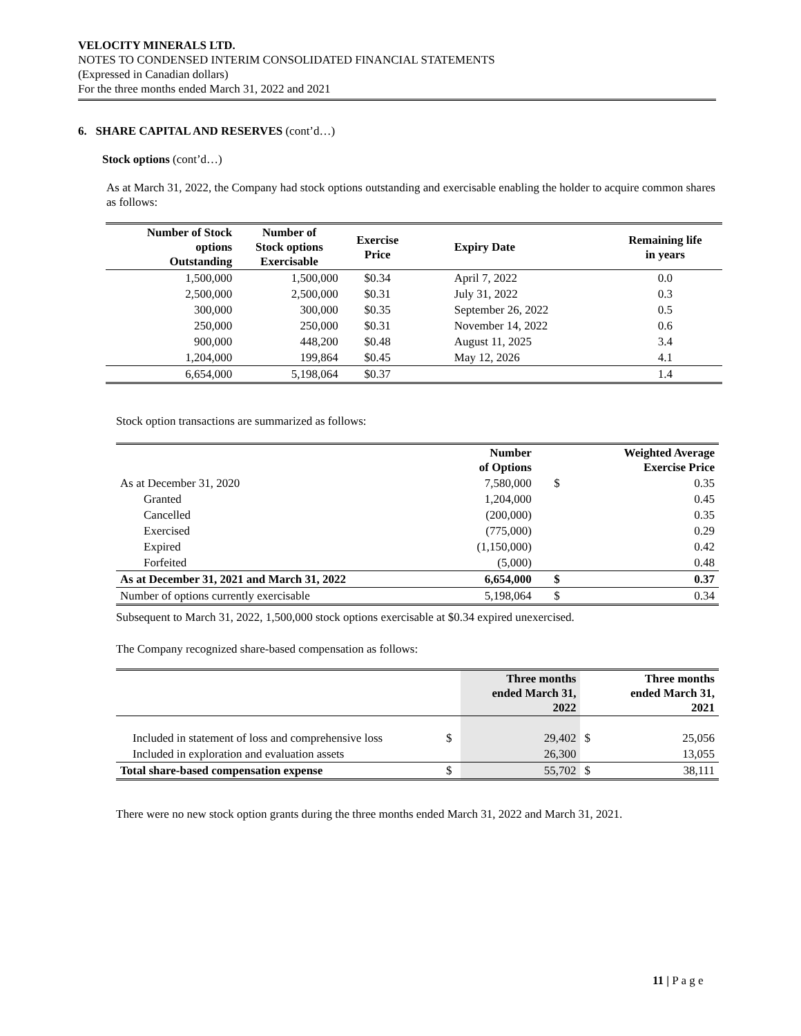VELOCITY MINERALS LTD.
NOTES TO CONDENSED INTERIM CONSOLIDATED FINANCIAL STATEMENTS
(Expressed in Canadian dollars)
For the three months ended March 31, 2022 and 2021
6. SHARE CAPITAL AND RESERVES (cont’d…)
Stock options (cont’d…)
As at March 31, 2022, the Company had stock options outstanding and exercisable enabling the holder to acquire common shares as follows:
| Number of Stock options Outstanding | Number of Stock options Exercisable | Exercise Price | Expiry Date | Remaining life in years |
| --- | --- | --- | --- | --- |
| 1,500,000 | 1,500,000 | $0.34 | April 7, 2022 | 0.0 |
| 2,500,000 | 2,500,000 | $0.31 | July 31, 2022 | 0.3 |
| 300,000 | 300,000 | $0.35 | September 26, 2022 | 0.5 |
| 250,000 | 250,000 | $0.31 | November 14, 2022 | 0.6 |
| 900,000 | 448,200 | $0.48 | August 11, 2025 | 3.4 |
| 1,204,000 | 199,864 | $0.45 | May 12, 2026 | 4.1 |
| 6,654,000 | 5,198,064 | $0.37 | | 1.4 |
Stock option transactions are summarized as follows:
| | Number of Options | | Weighted Average Exercise Price | |
| As at December 31, 2020 | 7,580,000 | | $ | 0.35 |
| Granted | 1,204,000 | | | 0.45 |
| Cancelled | (200,000) | | | 0.35 |
| Exercised | (775,000) | | | 0.29 |
| Expired | (1,150,000) | | | 0.42 |
| Forfeited | (5,000) | | | 0.48 |
| As at December 31, 2021 and March 31, 2022 | 6,654,000 | | $ | 0.37 |
| Number of options currently exercisable | 5,198,064 | | $ | 0.34 |
Subsequent to March 31, 2022, 1,500,000 stock options exercisable at $0.34 expired unexercised.
The Company recognized share-based compensation as follows:
| | | Three months ended March 31, 2022 | | Three months ended March 31, 2021 |
| Included in statement of loss and comprehensive loss | $ | 29,402 | $ | 25,056 |
| Included in exploration and evaluation assets | | 26,300 | | 13,055 |
| Total share-based compensation expense | $ | 55,702 | $ | 38,111 |
There were no new stock option grants during the three months ended March 31, 2022 and March 31, 2021.
11 | P a g e